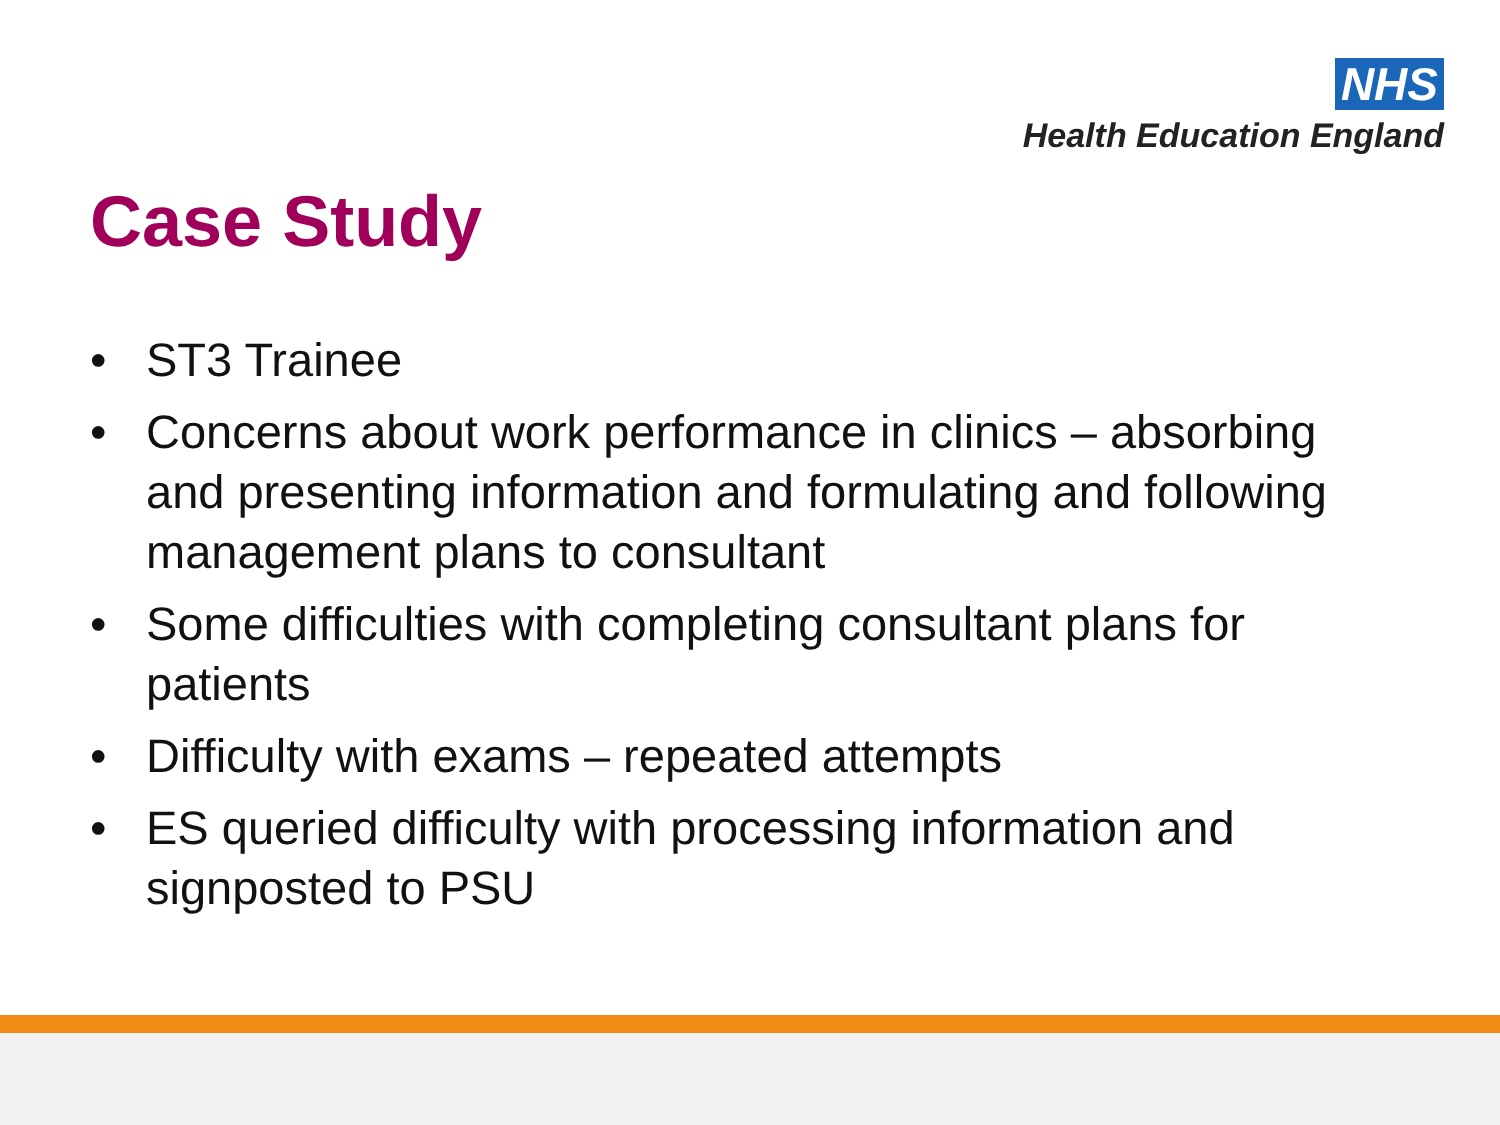NHS
Health Education England
Case Study
• ST3 Trainee
• Concerns about work performance in clinics – absorbing and presenting information and formulating and following management plans to consultant
• Some difficulties with completing consultant plans for patients
• Difficulty with exams – repeated attempts
• ES queried difficulty with processing information and signposted to PSU